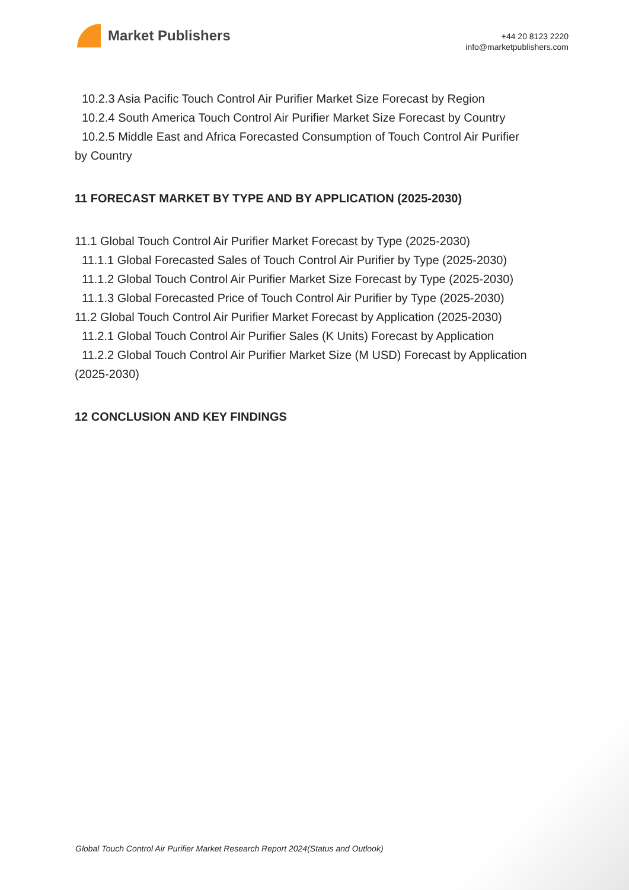Market Publishers
+44 20 8123 2220
info@marketpublishers.com
10.2.3 Asia Pacific Touch Control Air Purifier Market Size Forecast by Region
10.2.4 South America Touch Control Air Purifier Market Size Forecast by Country
10.2.5 Middle East and Africa Forecasted Consumption of Touch Control Air Purifier
by Country
11 FORECAST MARKET BY TYPE AND BY APPLICATION (2025-2030)
11.1 Global Touch Control Air Purifier Market Forecast by Type (2025-2030)
11.1.1 Global Forecasted Sales of Touch Control Air Purifier by Type (2025-2030)
11.1.2 Global Touch Control Air Purifier Market Size Forecast by Type (2025-2030)
11.1.3 Global Forecasted Price of Touch Control Air Purifier by Type (2025-2030)
11.2 Global Touch Control Air Purifier Market Forecast by Application (2025-2030)
11.2.1 Global Touch Control Air Purifier Sales (K Units) Forecast by Application
11.2.2 Global Touch Control Air Purifier Market Size (M USD) Forecast by Application
(2025-2030)
12 CONCLUSION AND KEY FINDINGS
Global Touch Control Air Purifier Market Research Report 2024(Status and Outlook)